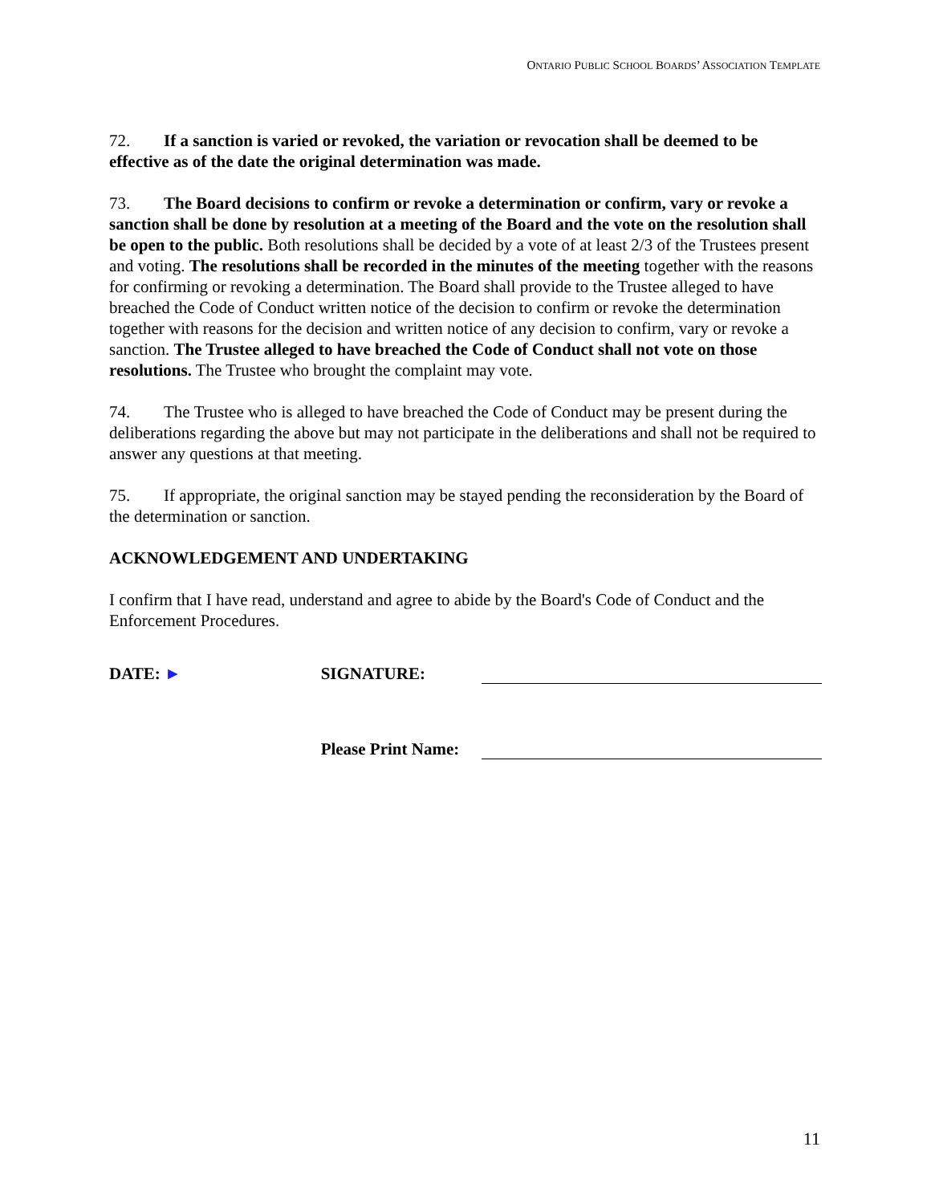ONTARIO PUBLIC SCHOOL BOARDS’ ASSOCIATION TEMPLATE
72. If a sanction is varied or revoked, the variation or revocation shall be deemed to be effective as of the date the original determination was made.
73. The Board decisions to confirm or revoke a determination or confirm, vary or revoke a sanction shall be done by resolution at a meeting of the Board and the vote on the resolution shall be open to the public. Both resolutions shall be decided by a vote of at least 2/3 of the Trustees present and voting. The resolutions shall be recorded in the minutes of the meeting together with the reasons for confirming or revoking a determination. The Board shall provide to the Trustee alleged to have breached the Code of Conduct written notice of the decision to confirm or revoke the determination together with reasons for the decision and written notice of any decision to confirm, vary or revoke a sanction. The Trustee alleged to have breached the Code of Conduct shall not vote on those resolutions. The Trustee who brought the complaint may vote.
74. The Trustee who is alleged to have breached the Code of Conduct may be present during the deliberations regarding the above but may not participate in the deliberations and shall not be required to answer any questions at that meeting.
75. If appropriate, the original sanction may be stayed pending the reconsideration by the Board of the determination or sanction.
ACKNOWLEDGEMENT AND UNDERTAKING
I confirm that I have read, understand and agree to abide by the Board's Code of Conduct and the Enforcement Procedures.
DATE: ► SIGNATURE:
Please Print Name:
11